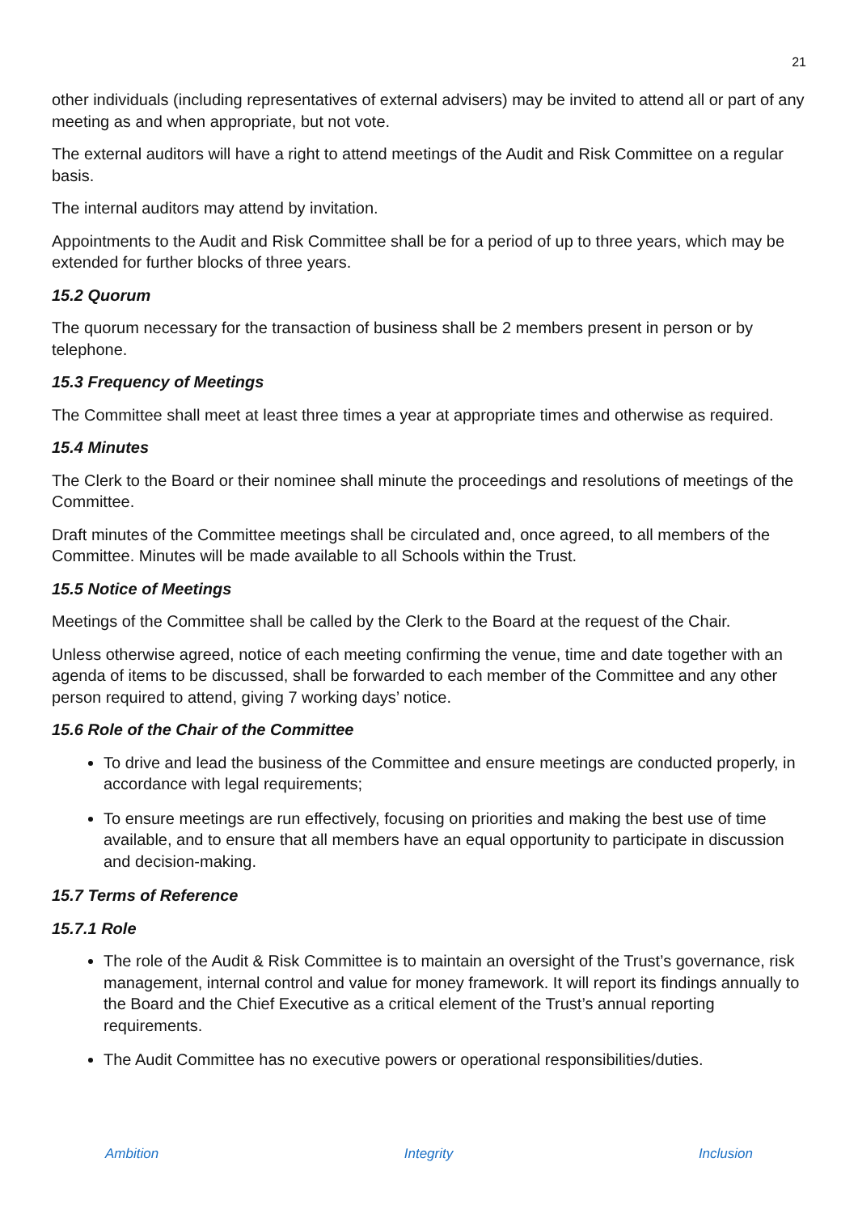21
other individuals (including representatives of external advisers) may be invited to attend all or part of any meeting as and when appropriate, but not vote.
The external auditors will have a right to attend meetings of the Audit and Risk Committee on a regular basis.
The internal auditors may attend by invitation.
Appointments to the Audit and Risk Committee shall be for a period of up to three years, which may be extended for further blocks of three years.
15.2 Quorum
The quorum necessary for the transaction of business shall be 2 members present in person or by telephone.
15.3 Frequency of Meetings
The Committee shall meet at least three times a year at appropriate times and otherwise as required.
15.4 Minutes
The Clerk to the Board or their nominee shall minute the proceedings and resolutions of meetings of the Committee.
Draft minutes of the Committee meetings shall be circulated and, once agreed, to all members of the Committee. Minutes will be made available to all Schools within the Trust.
15.5 Notice of Meetings
Meetings of the Committee shall be called by the Clerk to the Board at the request of the Chair.
Unless otherwise agreed, notice of each meeting confirming the venue, time and date together with an agenda of items to be discussed, shall be forwarded to each member of the Committee and any other person required to attend, giving 7 working days’ notice.
15.6 Role of the Chair of the Committee
To drive and lead the business of the Committee and ensure meetings are conducted properly, in accordance with legal requirements;
To ensure meetings are run effectively, focusing on priorities and making the best use of time available, and to ensure that all members have an equal opportunity to participate in discussion and decision-making.
15.7 Terms of Reference
15.7.1 Role
The role of the Audit & Risk Committee is to maintain an oversight of the Trust’s governance, risk management, internal control and value for money framework. It will report its findings annually to the Board and the Chief Executive as a critical element of the Trust’s annual reporting requirements.
The Audit Committee has no executive powers or operational responsibilities/duties.
Ambition Integrity Inclusion